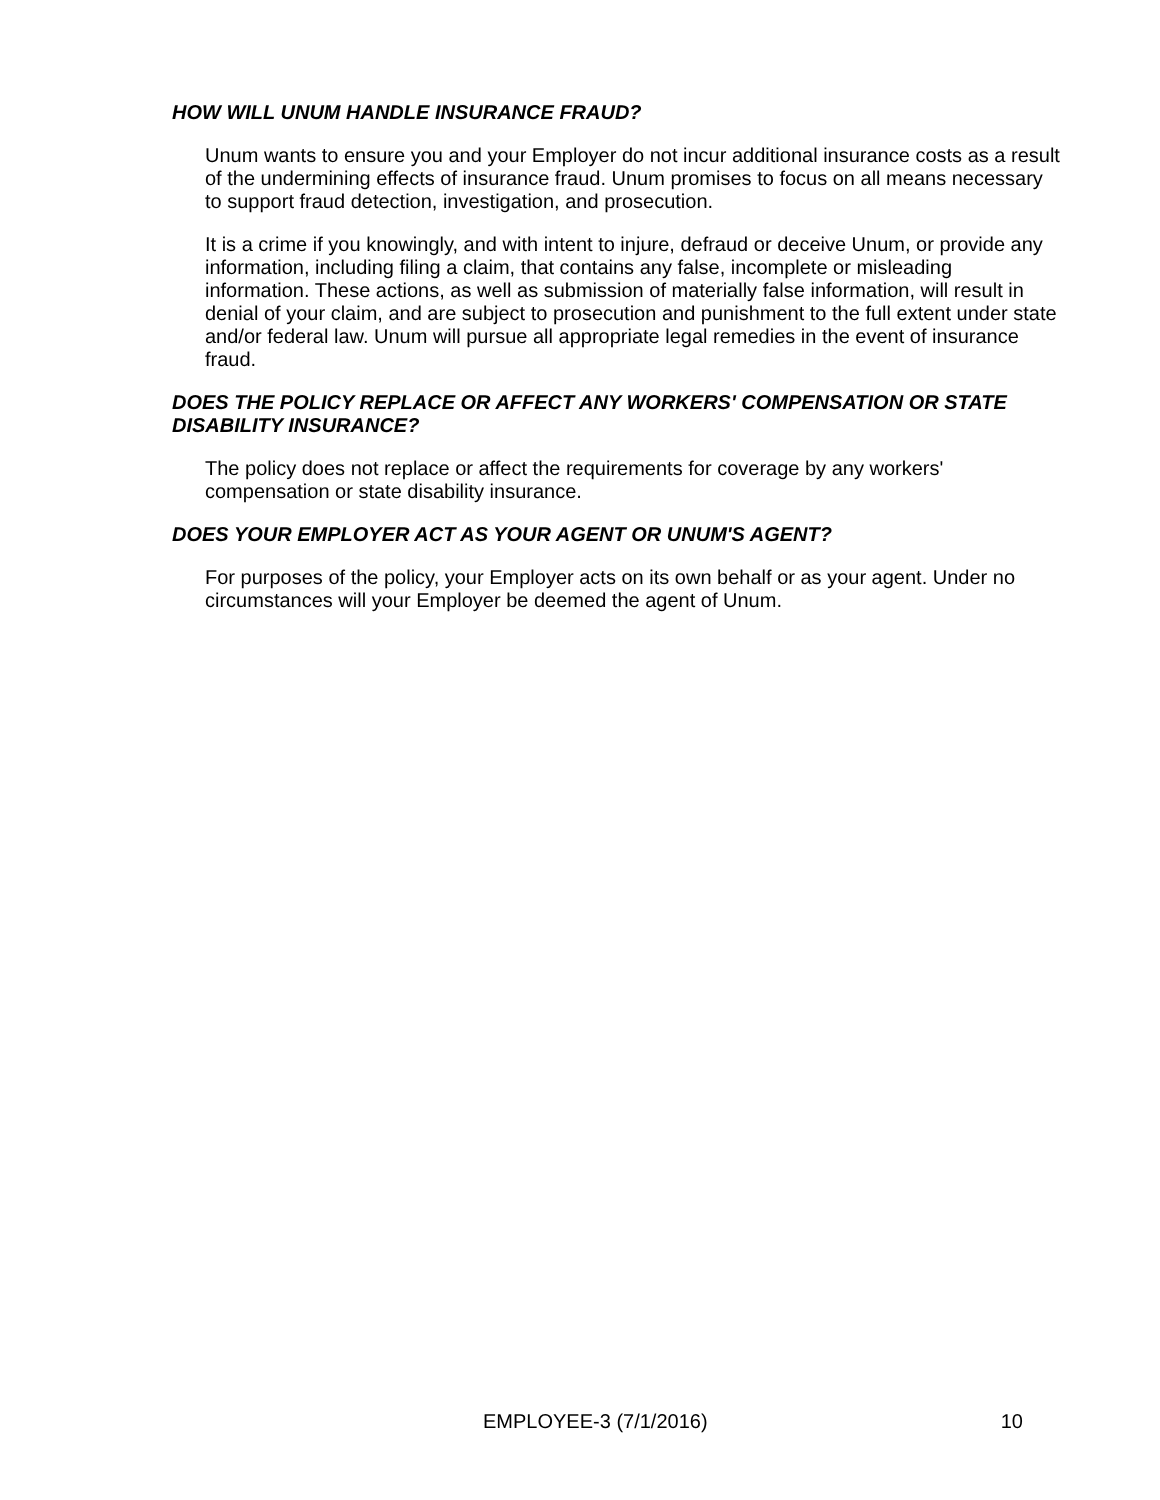HOW WILL UNUM HANDLE INSURANCE FRAUD?
Unum wants to ensure you and your Employer do not incur additional insurance costs as a result of the undermining effects of insurance fraud. Unum promises to focus on all means necessary to support fraud detection, investigation, and prosecution.
It is a crime if you knowingly, and with intent to injure, defraud or deceive Unum, or provide any information, including filing a claim, that contains any false, incomplete or misleading information. These actions, as well as submission of materially false information, will result in denial of your claim, and are subject to prosecution and punishment to the full extent under state and/or federal law. Unum will pursue all appropriate legal remedies in the event of insurance fraud.
DOES THE POLICY REPLACE OR AFFECT ANY WORKERS' COMPENSATION OR STATE DISABILITY INSURANCE?
The policy does not replace or affect the requirements for coverage by any workers' compensation or state disability insurance.
DOES YOUR EMPLOYER ACT AS YOUR AGENT OR UNUM'S AGENT?
For purposes of the policy, your Employer acts on its own behalf or as your agent. Under no circumstances will your Employer be deemed the agent of Unum.
EMPLOYEE-3 (7/1/2016) 10